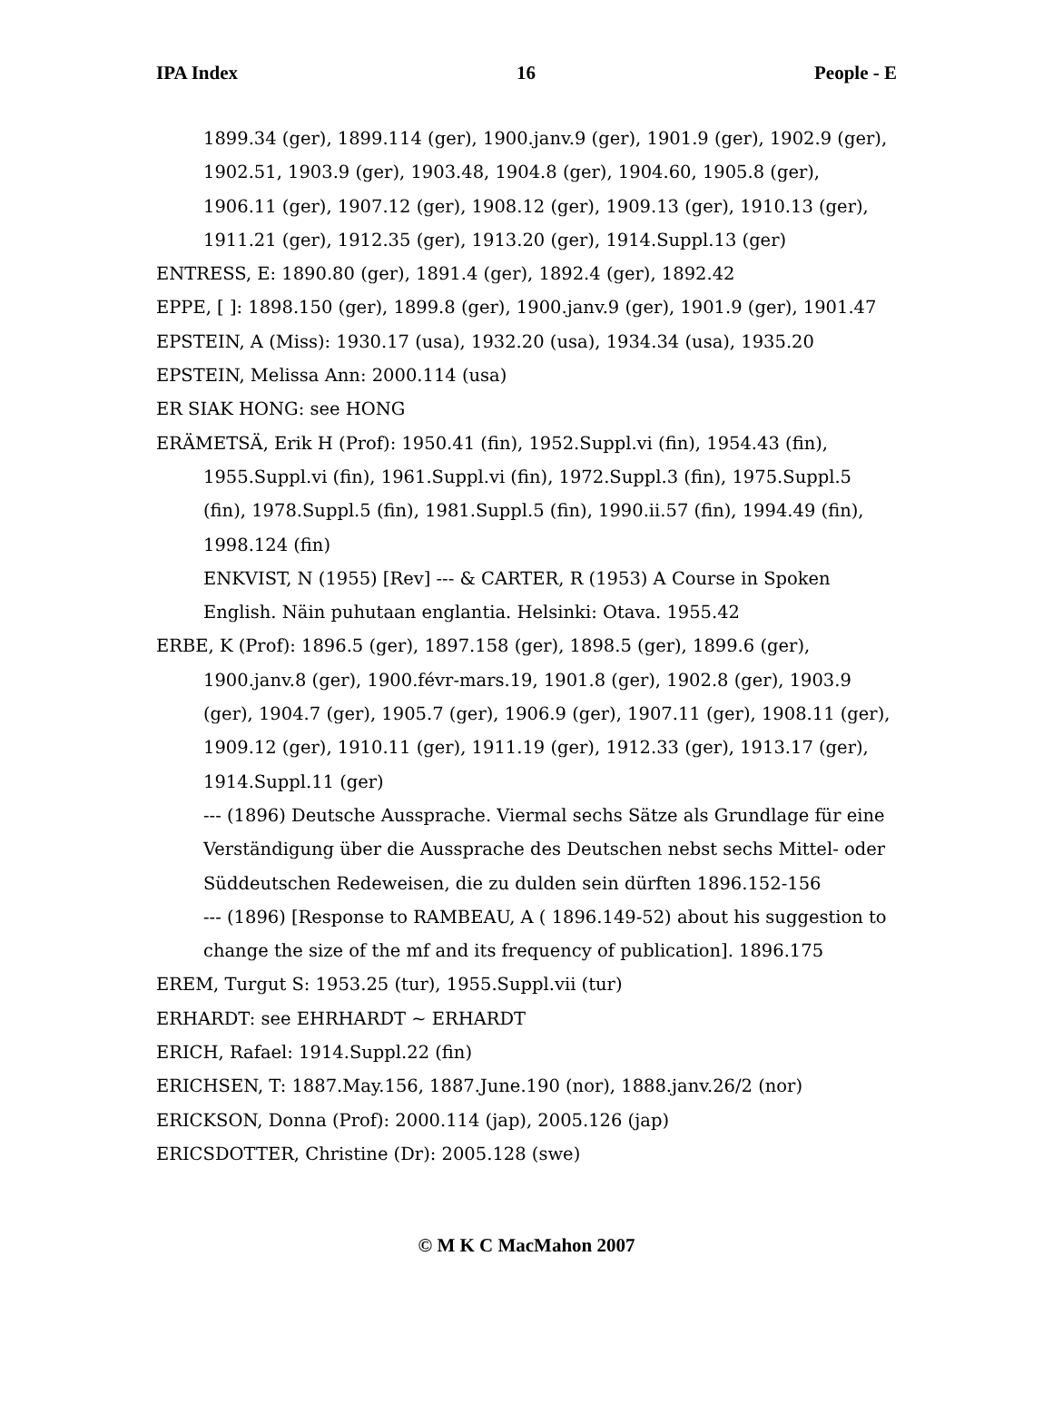IPA Index 16 People - E
1899.34 (ger), 1899.114 (ger), 1900.janv.9 (ger), 1901.9 (ger), 1902.9 (ger), 1902.51, 1903.9 (ger), 1903.48, 1904.8 (ger), 1904.60, 1905.8 (ger), 1906.11 (ger), 1907.12 (ger), 1908.12 (ger), 1909.13 (ger), 1910.13 (ger), 1911.21 (ger), 1912.35 (ger), 1913.20 (ger), 1914.Suppl.13 (ger)
ENTRESS, E: 1890.80 (ger), 1891.4 (ger), 1892.4 (ger), 1892.42
EPPE, [ ]: 1898.150 (ger), 1899.8 (ger), 1900.janv.9 (ger), 1901.9 (ger), 1901.47
EPSTEIN, A (Miss): 1930.17 (usa), 1932.20 (usa), 1934.34 (usa), 1935.20
EPSTEIN, Melissa Ann: 2000.114 (usa)
ER SIAK HONG: see HONG
ERÄMETSÄ, Erik H (Prof): 1950.41 (fin), 1952.Suppl.vi (fin), 1954.43 (fin), 1955.Suppl.vi (fin), 1961.Suppl.vi (fin), 1972.Suppl.3 (fin), 1975.Suppl.5 (fin), 1978.Suppl.5 (fin), 1981.Suppl.5 (fin), 1990.ii.57 (fin), 1994.49 (fin), 1998.124 (fin)
ENKVIST, N (1955) [Rev] --- & CARTER, R (1953) A Course in Spoken English. Näin puhutaan englantia. Helsinki: Otava. 1955.42
ERBE, K (Prof): 1896.5 (ger), 1897.158 (ger), 1898.5 (ger), 1899.6 (ger), 1900.janv.8 (ger), 1900.févr-mars.19, 1901.8 (ger), 1902.8 (ger), 1903.9 (ger), 1904.7 (ger), 1905.7 (ger), 1906.9 (ger), 1907.11 (ger), 1908.11 (ger), 1909.12 (ger), 1910.11 (ger), 1911.19 (ger), 1912.33 (ger), 1913.17 (ger), 1914.Suppl.11 (ger)
--- (1896) Deutsche Aussprache. Viermal sechs Sätze als Grundlage für eine Verständigung über die Aussprache des Deutschen nebst sechs Mittel- oder Süddeutschen Redeweisen, die zu dulden sein dürften 1896.152-156
--- (1896) [Response to RAMBEAU, A ( 1896.149-52) about his suggestion to change the size of the mf and its frequency of publication]. 1896.175
EREM, Turgut S: 1953.25 (tur), 1955.Suppl.vii (tur)
ERHARDT: see EHRHARDT ~ ERHARDT
ERICH, Rafael: 1914.Suppl.22 (fin)
ERICHSEN, T: 1887.May.156, 1887.June.190 (nor), 1888.janv.26/2 (nor)
ERICKSON, Donna (Prof): 2000.114 (jap), 2005.126 (jap)
ERICSDOTTER, Christine (Dr): 2005.128 (swe)
© M K C MacMahon 2007